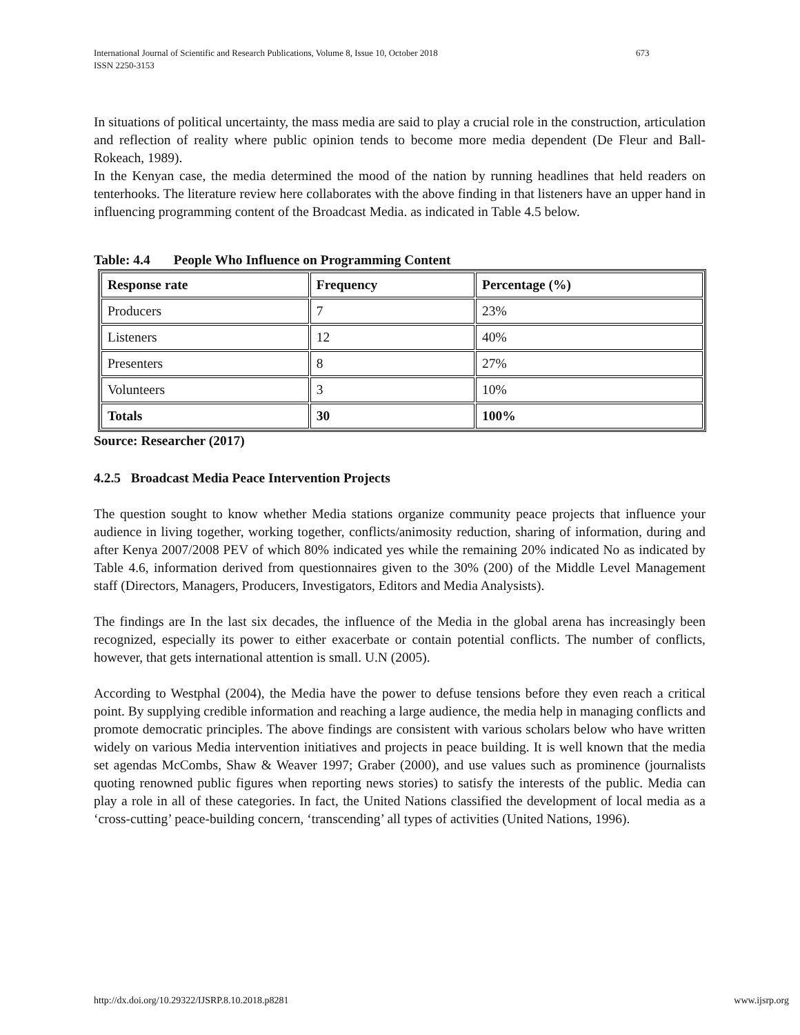International Journal of Scientific and Research Publications, Volume 8, Issue 10, October 2018 673
ISSN 2250-3153
In situations of political uncertainty, the mass media are said to play a crucial role in the construction, articulation and reflection of reality where public opinion tends to become more media dependent (De Fleur and Ball- Rokeach, 1989).
In the Kenyan case, the media determined the mood of the nation by running headlines that held readers on tenterhooks. The literature review here collaborates with the above finding in that listeners have an upper hand in influencing programming content of the Broadcast Media. as indicated in Table 4.5 below.
Table: 4.4 People Who Influence on Programming Content
| Response rate | Frequency | Percentage (%) |
| Producers | 7 | 23% |
| Listeners | 12 | 40% |
| Presenters | 8 | 27% |
| Volunteers | 3 | 10% |
| Totals | 30 | 100% |
Source: Researcher (2017)
4.2.5 Broadcast Media Peace Intervention Projects
The question sought to know whether Media stations organize community peace projects that influence your audience in living together, working together, conflicts/animosity reduction, sharing of information, during and after Kenya 2007/2008 PEV of which 80% indicated yes while the remaining 20% indicated No as indicated by Table 4.6, information derived from questionnaires given to the 30% (200) of the Middle Level Management staff (Directors, Managers, Producers, Investigators, Editors and Media Analysists).
The findings are In the last six decades, the influence of the Media in the global arena has increasingly been recognized, especially its power to either exacerbate or contain potential conflicts. The number of conflicts, however, that gets international attention is small. U.N (2005).
According to Westphal (2004), the Media have the power to defuse tensions before they even reach a critical point. By supplying credible information and reaching a large audience, the media help in managing conflicts and promote democratic principles. The above findings are consistent with various scholars below who have written widely on various Media intervention initiatives and projects in peace building. It is well known that the media set agendas McCombs, Shaw & Weaver 1997; Graber (2000), and use values such as prominence (journalists quoting renowned public figures when reporting news stories) to satisfy the interests of the public. Media can play a role in all of these categories. In fact, the United Nations classified the development of local media as a ‘cross-cutting’ peace-building concern, ‘transcending’ all types of activities (United Nations, 1996).
http://dx.doi.org/10.29322/IJSRP.8.10.2018.p8281 www.ijsrp.org